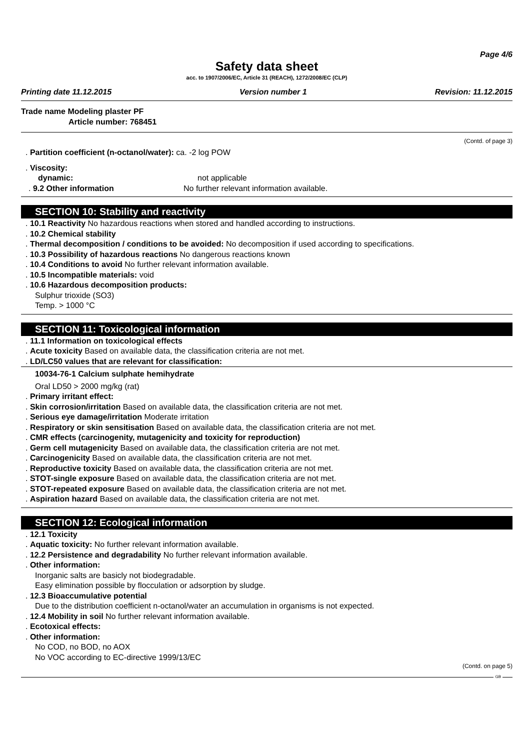Page 4/6
Safety data sheet
acc. to 1907/2006/EC, Article 31 (REACH), 1272/2008/EC (CLP)
Printing date 11.12.2015 Version number 1 Revision: 11.12.2015
Trade name Modeling plaster PF
Article number: 768451
(Contd. of page 3)
. Partition coefficient (n-octanol/water): ca. -2 log POW
. Viscosity:
dynamic: not applicable
. 9.2 Other information No further relevant information available.
SECTION 10: Stability and reactivity
. 10.1 Reactivity No hazardous reactions when stored and handled according to instructions.
. 10.2 Chemical stability
. Thermal decomposition / conditions to be avoided: No decomposition if used according to specifications.
. 10.3 Possibility of hazardous reactions No dangerous reactions known
. 10.4 Conditions to avoid No further relevant information available.
. 10.5 Incompatible materials: void
. 10.6 Hazardous decomposition products:
Sulphur trioxide (SO3)
Temp. > 1000 °C
SECTION 11: Toxicological information
. 11.1 Information on toxicological effects
. Acute toxicity Based on available data, the classification criteria are not met.
. LD/LC50 values that are relevant for classification:
10034-76-1 Calcium sulphate hemihydrate
Oral LD50 > 2000 mg/kg (rat)
. Primary irritant effect:
. Skin corrosion/irritation Based on available data, the classification criteria are not met.
. Serious eye damage/irritation Moderate irritation
. Respiratory or skin sensitisation Based on available data, the classification criteria are not met.
. CMR effects (carcinogenity, mutagenicity and toxicity for reproduction)
. Germ cell mutagenicity Based on available data, the classification criteria are not met.
. Carcinogenicity Based on available data, the classification criteria are not met.
. Reproductive toxicity Based on available data, the classification criteria are not met.
. STOT-single exposure Based on available data, the classification criteria are not met.
. STOT-repeated exposure Based on available data, the classification criteria are not met.
. Aspiration hazard Based on available data, the classification criteria are not met.
SECTION 12: Ecological information
. 12.1 Toxicity
. Aquatic toxicity: No further relevant information available.
. 12.2 Persistence and degradability No further relevant information available.
. Other information:
Inorganic salts are basicly not biodegradable.
Easy elimination possible by flocculation or adsorption by sludge.
. 12.3 Bioaccumulative potential
Due to the distribution coefficient n-octanol/water an accumulation in organisms is not expected.
. 12.4 Mobility in soil No further relevant information available.
. Ecotoxical effects:
. Other information:
No COD, no BOD, no AOX
No VOC according to EC-directive 1999/13/EC
(Contd. on page 5)
GB